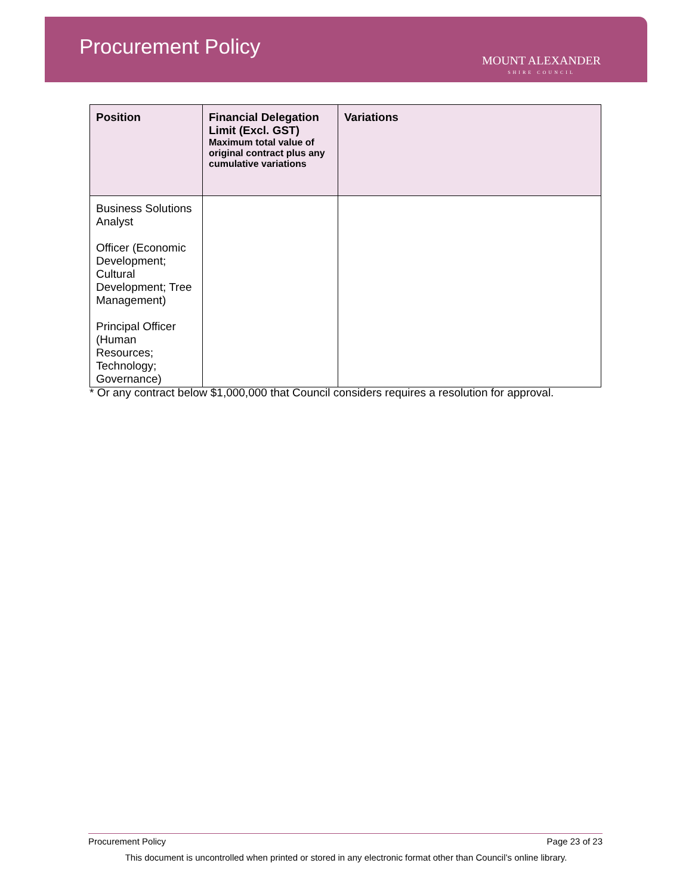Procurement Policy
MOUNT ALEXANDER
SHIRE COUNCIL
| Position | Financial Delegation Limit (Excl. GST) Maximum total value of original contract plus any cumulative variations | Variations |
| --- | --- | --- |
| Business Solutions Analyst Officer (Economic Development; Cultural Development; Tree Management) Principal Officer (Human Resources; Technology; Governance) | | |
* Or any contract below $1,000,000 that Council considers requires a resolution for approval.
Procurement Policy Page 23 of 23
This document is uncontrolled when printed or stored in any electronic format other than Council’s online library.